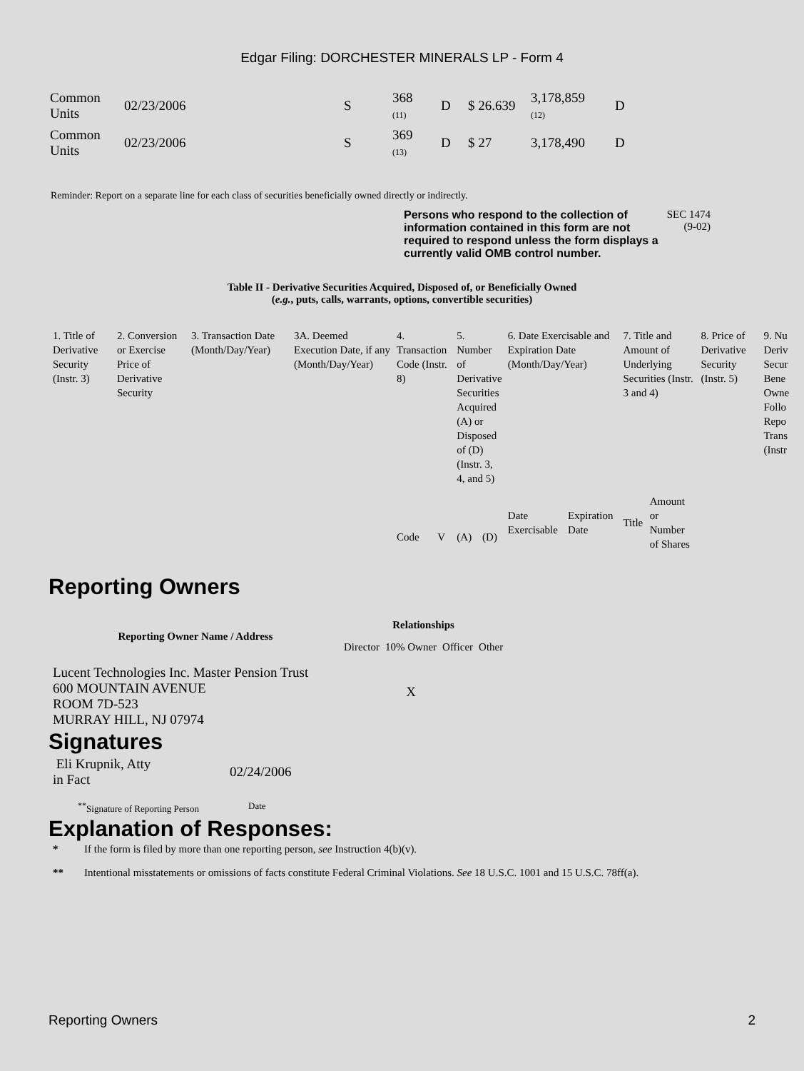Edgar Filing: DORCHESTER MINERALS LP - Form 4
| Common Units | 02/23/2006 | S | 368 (11) | D | $ 26.639 | 3,178,859 (12) | D |
| Common Units | 02/23/2006 | S | 369 (13) | D | $ 27 | 3,178,490 | D |
Reminder: Report on a separate line for each class of securities beneficially owned directly or indirectly.
Persons who respond to the collection of information contained in this form are not required to respond unless the form displays a currently valid OMB control number.
SEC 1474
(9-02)
Table II - Derivative Securities Acquired, Disposed of, or Beneficially Owned
(e.g., puts, calls, warrants, options, convertible securities)
| 1. Title of Derivative Security (Instr. 3) | 2. Conversion or Exercise Price of Derivative Security | 3. Transaction Date (Month/Day/Year) | 3A. Deemed Execution Date, if any (Month/Day/Year) | 4. Transaction Code (Instr. 8) | | 5. Number of Derivative Securities Acquired (A) or Disposed of (D) (Instr. 3, 4, and 5) | | 6. Date Exercisable and Expiration Date (Month/Day/Year) | | 7. Title and Amount of Underlying Securities (Instr. 3 and 4) | | 8. Price of Derivative Security (Instr. 5) | 9. Nu Deriv Secur Bene Owne Follo Repo Trans (Instr |
| --- | --- | --- | --- | --- | --- | --- | --- | --- | --- | --- | --- | --- | --- |
| | | | | Code | V | (A) | (D) | Date Exercisable | Expiration Date | Title | Amount or Number of Shares | | |
Reporting Owners
| Reporting Owner Name / Address | Relationships | | | |
| --- | --- | --- | --- | --- |
| | Director | 10% Owner | Officer | Other |
| Lucent Technologies Inc. Master Pension Trust 600 MOUNTAIN AVENUE ROOM 7D-523 MURRAY HILL, NJ 07974 | | X | | |
Signatures
| Eli Krupnik, Atty in Fact | 02/24/2006 |
| <sup>**</sup> Signature of Reporting Person | Date |
Explanation of Responses:
| * | If the form is filed by more than one reporting person, see Instruction 4(b)(v). |
| ** | Intentional misstatements or omissions of facts constitute Federal Criminal Violations. See 18 U.S.C. 1001 and 15 U.S.C. 78ff(a). |
Reporting Owners 2